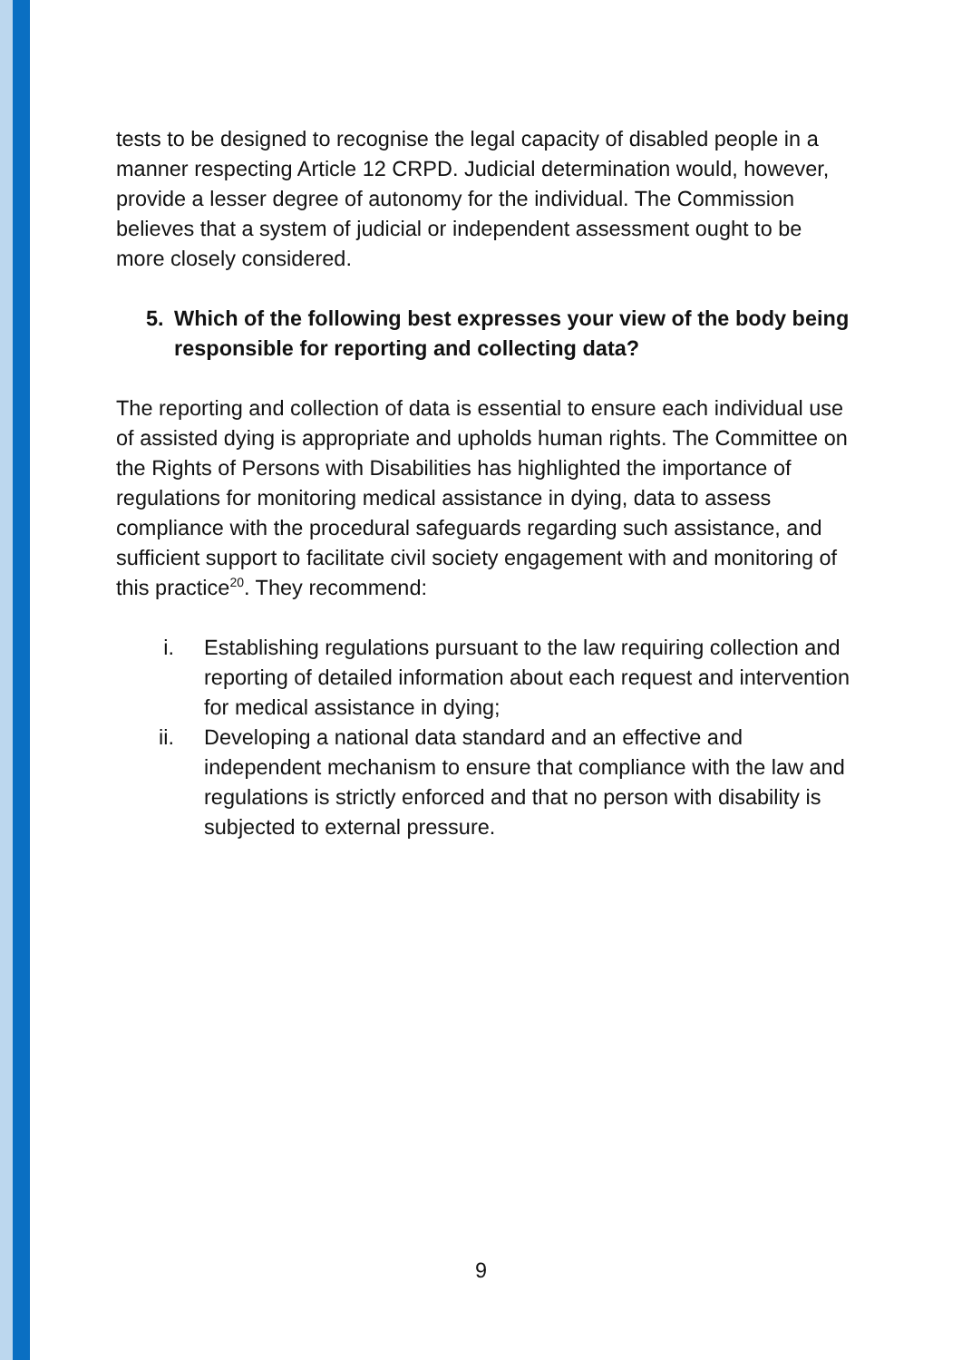tests to be designed to recognise the legal capacity of disabled people in a manner respecting Article 12 CRPD. Judicial determination would, however, provide a lesser degree of autonomy for the individual. The Commission believes that a system of judicial or independent assessment ought to be more closely considered.
5. Which of the following best expresses your view of the body being responsible for reporting and collecting data?
The reporting and collection of data is essential to ensure each individual use of assisted dying is appropriate and upholds human rights. The Committee on the Rights of Persons with Disabilities has highlighted the importance of regulations for monitoring medical assistance in dying, data to assess compliance with the procedural safeguards regarding such assistance, and sufficient support to facilitate civil society engagement with and monitoring of this practice<sup>20</sup>. They recommend:
i. Establishing regulations pursuant to the law requiring collection and reporting of detailed information about each request and intervention for medical assistance in dying;
ii. Developing a national data standard and an effective and independent mechanism to ensure that compliance with the law and regulations is strictly enforced and that no person with disability is subjected to external pressure.
9